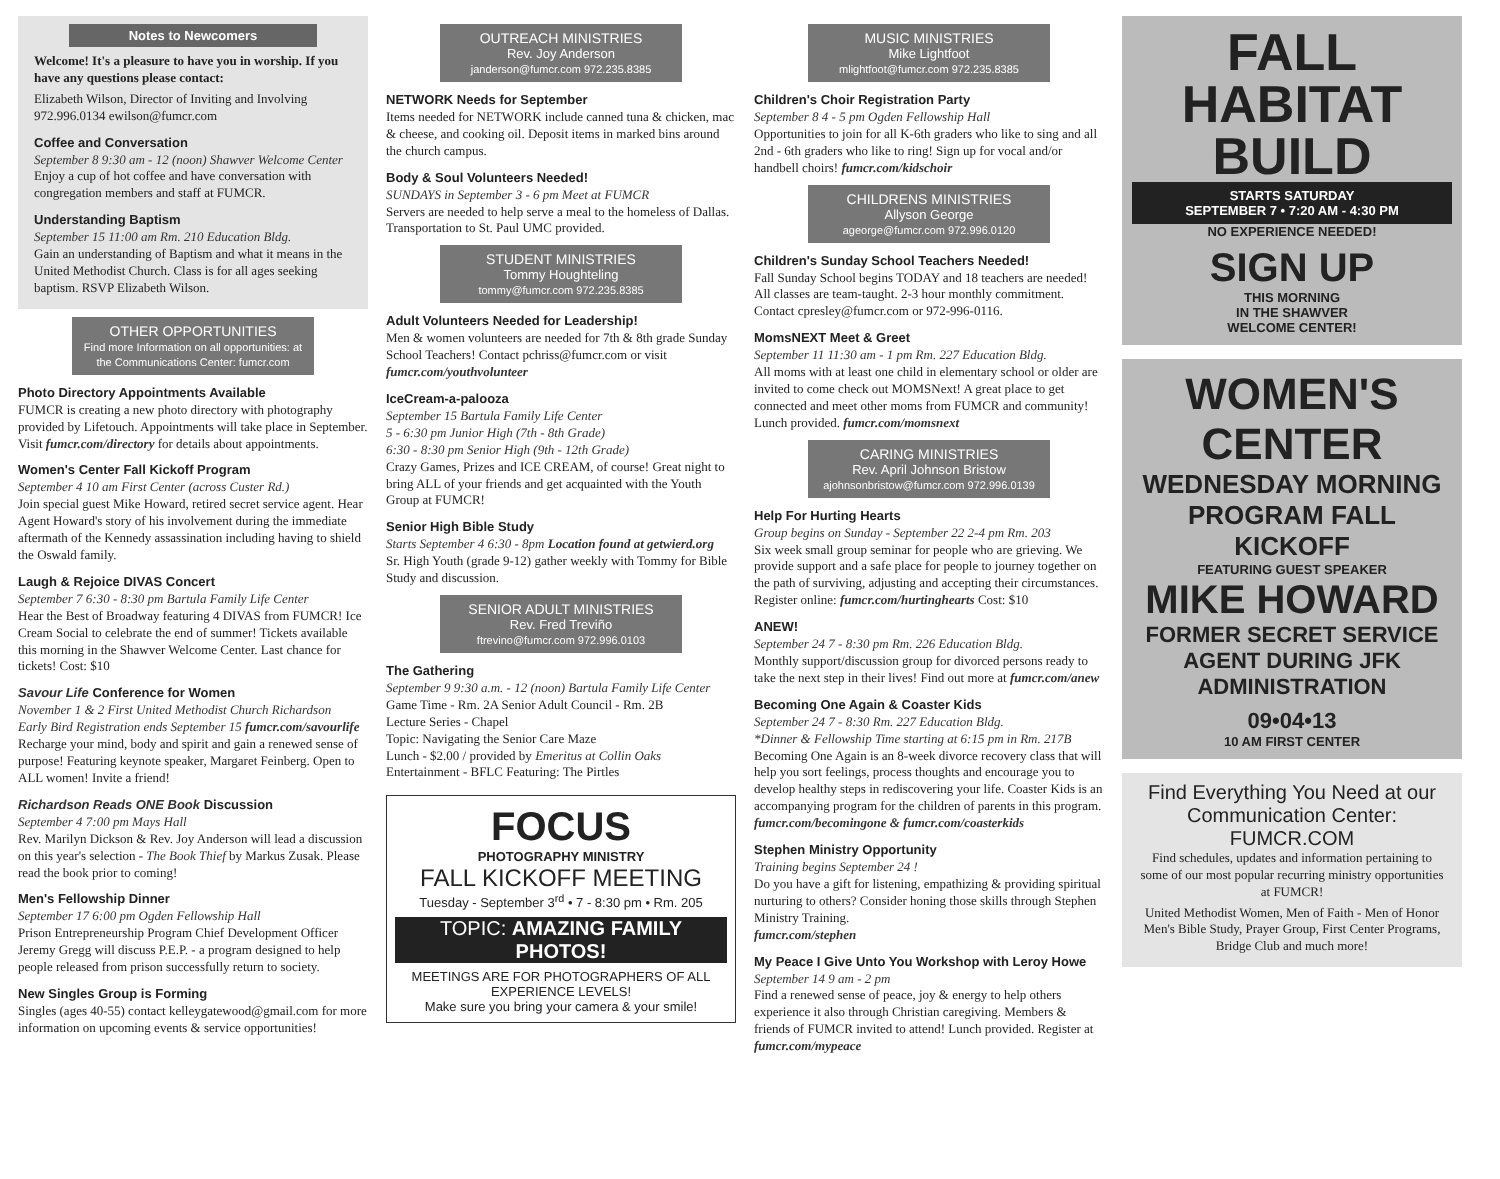Notes to Newcomers
Welcome! It's a pleasure to have you in worship. If you have any questions please contact:
Elizabeth Wilson, Director of Inviting and Involving
972.996.0134 ewilson@fumcr.com
Coffee and Conversation
September 8 9:30 am - 12 (noon) Shawver Welcome Center
Enjoy a cup of hot coffee and have conversation with congregation members and staff at FUMCR.
Understanding Baptism
September 15 11:00 am Rm. 210 Education Bldg.
Gain an understanding of Baptism and what it means in the United Methodist Church. Class is for all ages seeking baptism. RSVP Elizabeth Wilson.
OTHER OPPORTUNITIES
Find more Information on all opportunities: at the Communications Center: fumcr.com
Photo Directory Appointments Available
FUMCR is creating a new photo directory with photography provided by Lifetouch. Appointments will take place in September. Visit fumcr.com/directory for details about appointments.
Women's Center Fall Kickoff Program
September 4 10 am First Center (across Custer Rd.)
Join special guest Mike Howard, retired secret service agent. Hear Agent Howard's story of his involvement during the immediate aftermath of the Kennedy assassination including having to shield the Oswald family.
Laugh & Rejoice DIVAS Concert
September 7 6:30 - 8:30 pm Bartula Family Life Center
Hear the Best of Broadway featuring 4 DIVAS from FUMCR! Ice Cream Social to celebrate the end of summer! Tickets available this morning in the Shawver Welcome Center. Last chance for tickets! Cost: $10
Savour Life Conference for Women
November 1 & 2 First United Methodist Church Richardson
Early Bird Registration ends September 15 fumcr.com/savourlife
Recharge your mind, body and spirit and gain a renewed sense of purpose! Featuring keynote speaker, Margaret Feinberg. Open to ALL women! Invite a friend!
Richardson Reads ONE Book Discussion
September 4 7:00 pm Mays Hall
Rev. Marilyn Dickson & Rev. Joy Anderson will lead a discussion on this year's selection - The Book Thief by Markus Zusak. Please read the book prior to coming!
Men's Fellowship Dinner
September 17 6:00 pm Ogden Fellowship Hall
Prison Entrepreneurship Program Chief Development Officer Jeremy Gregg will discuss P.E.P. - a program designed to help people released from prison successfully return to society.
New Singles Group is Forming
Singles (ages 40-55) contact kelleygatewood@gmail.com for more information on upcoming events & service opportunities!
OUTREACH MINISTRIES
Rev. Joy Anderson
janderson@fumcr.com 972.235.8385
NETWORK Needs for September
Items needed for NETWORK include canned tuna & chicken, mac & cheese, and cooking oil. Deposit items in marked bins around the church campus.
Body & Soul Volunteers Needed!
SUNDAYS in September 3 - 6 pm Meet at FUMCR
Servers are needed to help serve a meal to the homeless of Dallas. Transportation to St. Paul UMC provided.
STUDENT MINISTRIES
Tommy Houghteling
tommy@fumcr.com 972.235.8385
Adult Volunteers Needed for Leadership!
Men & women volunteers are needed for 7th & 8th grade Sunday School Teachers! Contact pchriss@fumcr.com or visit fumcr.com/youthvolunteer
IceCream-a-palooza
September 15 Bartula Family Life Center
5 - 6:30 pm Junior High (7th - 8th Grade)
6:30 - 8:30 pm Senior High (9th - 12th Grade)
Crazy Games, Prizes and ICE CREAM, of course! Great night to bring ALL of your friends and get acquainted with the Youth Group at FUMCR!
Senior High Bible Study
Starts September 4 6:30 - 8pm Location found at getwierd.org
Sr. High Youth (grade 9-12) gather weekly with Tommy for Bible Study and discussion.
SENIOR ADULT MINISTRIES
Rev. Fred Treviño
ftrevino@fumcr.com 972.996.0103
The Gathering
September 9 9:30 a.m. - 12 (noon) Bartula Family Life Center
Game Time - Rm. 2A Senior Adult Council - Rm. 2B
Lecture Series - Chapel
Topic: Navigating the Senior Care Maze
Lunch - $2.00 / provided by Emeritus at Collin Oaks
Entertainment - BFLC Featuring: The Pirtles
FOCUS
PHOTOGRAPHY MINISTRY
FALL KICKOFF MEETING
Tuesday - September 3<sup>rd</sup> • 7 - 8:30 pm • Rm. 205
TOPIC: AMAZING FAMILY PHOTOS!
MEETINGS ARE FOR PHOTOGRAPHERS OF ALL EXPERIENCE LEVELS!
Make sure you bring your camera & your smile!
MUSIC MINISTRIES
Mike Lightfoot
mlightfoot@fumcr.com 972.235.8385
Children's Choir Registration Party
September 8 4 - 5 pm Ogden Fellowship Hall
Opportunities to join for all K-6th graders who like to sing and all 2nd - 6th graders who like to ring! Sign up for vocal and/or handbell choirs! fumcr.com/kidschoir
CHILDRENS MINISTRIES
Allyson George
ageorge@fumcr.com 972.996.0120
Children's Sunday School Teachers Needed!
Fall Sunday School begins TODAY and 18 teachers are needed! All classes are team-taught. 2-3 hour monthly commitment. Contact cpresley@fumcr.com or 972-996-0116.
MomsNEXT Meet & Greet
September 11 11:30 am - 1 pm Rm. 227 Education Bldg.
All moms with at least one child in elementary school or older are invited to come check out MOMSNext! A great place to get connected and meet other moms from FUMCR and community! Lunch provided. fumcr.com/momsnext
CARING MINISTRIES
Rev. April Johnson Bristow
ajohnsonbristow@fumcr.com 972.996.0139
Help For Hurting Hearts
Group begins on Sunday - September 22 2-4 pm Rm. 203
Six week small group seminar for people who are grieving. We provide support and a safe place for people to journey together on the path of surviving, adjusting and accepting their circumstances.
Register online: fumcr.com/hurtinghearts Cost: $10
ANEW!
September 24 7 - 8:30 pm Rm. 226 Education Bldg.
Monthly support/discussion group for divorced persons ready to take the next step in their lives! Find out more at fumcr.com/anew
Becoming One Again & Coaster Kids
September 24 7 - 8:30 Rm. 227 Education Bldg.
*Dinner & Fellowship Time starting at 6:15 pm in Rm. 217B
Becoming One Again is an 8-week divorce recovery class that will help you sort feelings, process thoughts and encourage you to develop healthy steps in rediscovering your life. Coaster Kids is an accompanying program for the children of parents in this program.
fumcr.com/becomingone & fumcr.com/coasterkids
Stephen Ministry Opportunity
Training begins September 24 !
Do you have a gift for listening, empathizing & providing spiritual nurturing to others? Consider honing those skills through Stephen Ministry Training.
fumcr.com/stephen
My Peace I Give Unto You Workshop with Leroy Howe
September 14 9 am - 2 pm
Find a renewed sense of peace, joy & energy to help others experience it also through Christian caregiving. Members & friends of FUMCR invited to attend! Lunch provided. Register at fumcr.com/mypeace
FALL
HABITAT
BUILD
STARTS SATURDAY
SEPTEMBER 7 • 7:20 AM - 4:30 PM
NO EXPERIENCE NEEDED!
SIGN UP
THIS MORNING
IN THE SHAWVER
WELCOME CENTER!
WOMEN'S CENTER
WEDNESDAY MORNING
PROGRAM FALL KICKOFF
FEATURING GUEST SPEAKER
MIKE HOWARD
FORMER SECRET SERVICE AGENT DURING JFK ADMINISTRATION
09•04•13
10 AM FIRST CENTER
Find Everything You Need at our Communication Center:
FUMCR.COM
Find schedules, updates and information pertaining to some of our most popular recurring ministry opportunities at FUMCR!
United Methodist Women, Men of Faith - Men of Honor Men's Bible Study, Prayer Group, First Center Programs, Bridge Club and much more!